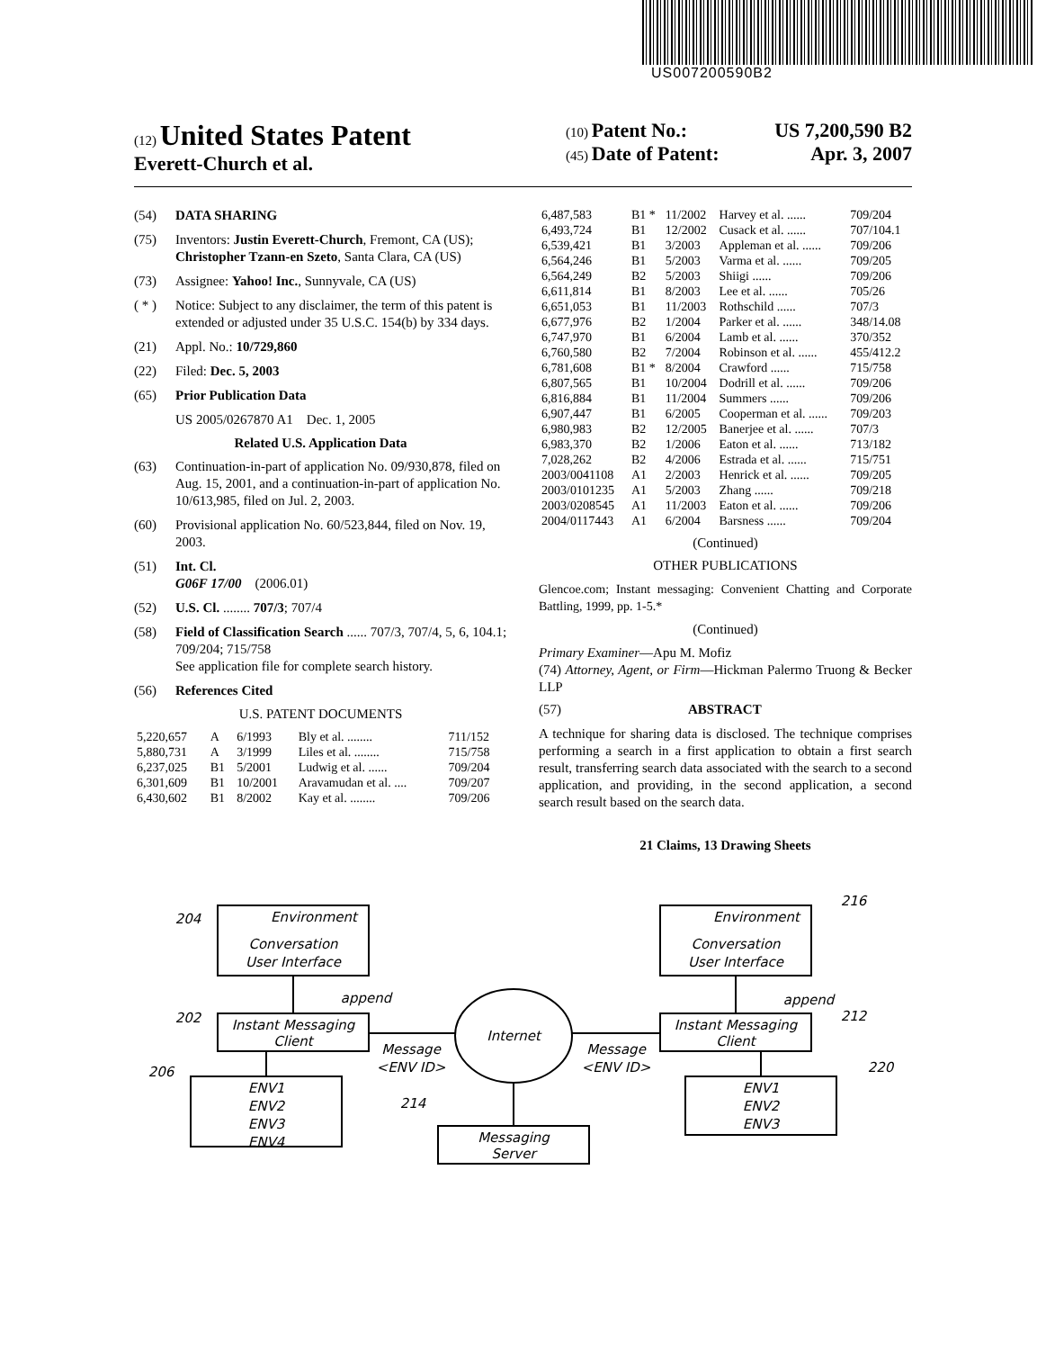US007200590B2
(12) United States Patent
Everett-Church et al.
(10) Patent No.: US 7,200,590 B2
(45) Date of Patent: Apr. 3, 2007
(54) DATA SHARING
(75) Inventors: Justin Everett-Church, Fremont, CA (US); Christopher Tzann-en Szeto, Santa Clara, CA (US)
(73) Assignee: Yahoo! Inc., Sunnyvale, CA (US)
( * ) Notice: Subject to any disclaimer, the term of this patent is extended or adjusted under 35 U.S.C. 154(b) by 334 days.
(21) Appl. No.: 10/729,860
(22) Filed: Dec. 5, 2003
(65) Prior Publication Data
US 2005/0267870 A1 Dec. 1, 2005
Related U.S. Application Data
(63) Continuation-in-part of application No. 09/930,878, filed on Aug. 15, 2001, and a continuation-in-part of application No. 10/613,985, filed on Jul. 2, 2003.
(60) Provisional application No. 60/523,844, filed on Nov. 19, 2003.
(51) Int. Cl.
G06F 17/00 (2006.01)
(52) U.S. Cl. ........ 707/3; 707/4
(58) Field of Classification Search ...... 707/3, 707/4, 5, 6, 104.1; 709/204; 715/758
See application file for complete search history.
(56) References Cited
U.S. PATENT DOCUMENTS
| 5,220,657 | A | 6/1993 | Bly et al. ........ | 711/152 |
| 5,880,731 | A | 3/1999 | Liles et al. ........ | 715/758 |
| 6,237,025 | B1 | 5/2001 | Ludwig et al. ...... | 709/204 |
| 6,301,609 | B1 | 10/2001 | Aravamudan et al. .... | 709/207 |
| 6,430,602 | B1 | 8/2002 | Kay et al. ........ | 709/206 |
| 6,487,583 | B1 * | 11/2002 | Harvey et al. ...... | 709/204 |
| 6,493,724 | B1 | 12/2002 | Cusack et al. ...... | 707/104.1 |
| 6,539,421 | B1 | 3/2003 | Appleman et al. ...... | 709/206 |
| 6,564,246 | B1 | 5/2003 | Varma et al. ...... | 709/205 |
| 6,564,249 | B2 | 5/2003 | Shiigi ...... | 709/206 |
| 6,611,814 | B1 | 8/2003 | Lee et al. ...... | 705/26 |
| 6,651,053 | B1 | 11/2003 | Rothschild ...... | 707/3 |
| 6,677,976 | B2 | 1/2004 | Parker et al. ...... | 348/14.08 |
| 6,747,970 | B1 | 6/2004 | Lamb et al. ...... | 370/352 |
| 6,760,580 | B2 | 7/2004 | Robinson et al. ...... | 455/412.2 |
| 6,781,608 | B1 * | 8/2004 | Crawford ...... | 715/758 |
| 6,807,565 | B1 | 10/2004 | Dodrill et al. ...... | 709/206 |
| 6,816,884 | B1 | 11/2004 | Summers ...... | 709/206 |
| 6,907,447 | B1 | 6/2005 | Cooperman et al. ...... | 709/203 |
| 6,980,983 | B2 | 12/2005 | Banerjee et al. ...... | 707/3 |
| 6,983,370 | B2 | 1/2006 | Eaton et al. ...... | 713/182 |
| 7,028,262 | B2 | 4/2006 | Estrada et al. ...... | 715/751 |
| 2003/0041108 | A1 | 2/2003 | Henrick et al. ...... | 709/205 |
| 2003/0101235 | A1 | 5/2003 | Zhang ...... | 709/218 |
| 2003/0208545 | A1 | 11/2003 | Eaton et al. ...... | 709/206 |
| 2004/0117443 | A1 | 6/2004 | Barsness ...... | 709/204 |
(Continued)
OTHER PUBLICATIONS
Glencoe.com; Instant messaging: Convenient Chatting and Corporate Battling, 1999, pp. 1-5.*
(Continued)
Primary Examiner—Apu M. Mofiz
(74) Attorney, Agent, or Firm—Hickman Palermo Truong & Becker LLP
(57) ABSTRACT
A technique for sharing data is disclosed. The technique comprises performing a search in a first application to obtain a first search result, transferring search data associated with the search to a second application, and providing, in the second application, a second search result based on the search data.
21 Claims, 13 Drawing Sheets
Environment
Conversation
User Interface
Environment
Conversation
User Interface
Instant Messaging
Client
Instant Messaging
Client
ENV1
ENV2
ENV3
ENV4
ENV1
ENV2
ENV3
Internet
Messaging
Server
append
append
Message
<ENV ID>
Message
<ENV ID>
204
202
206
214
216
212
220